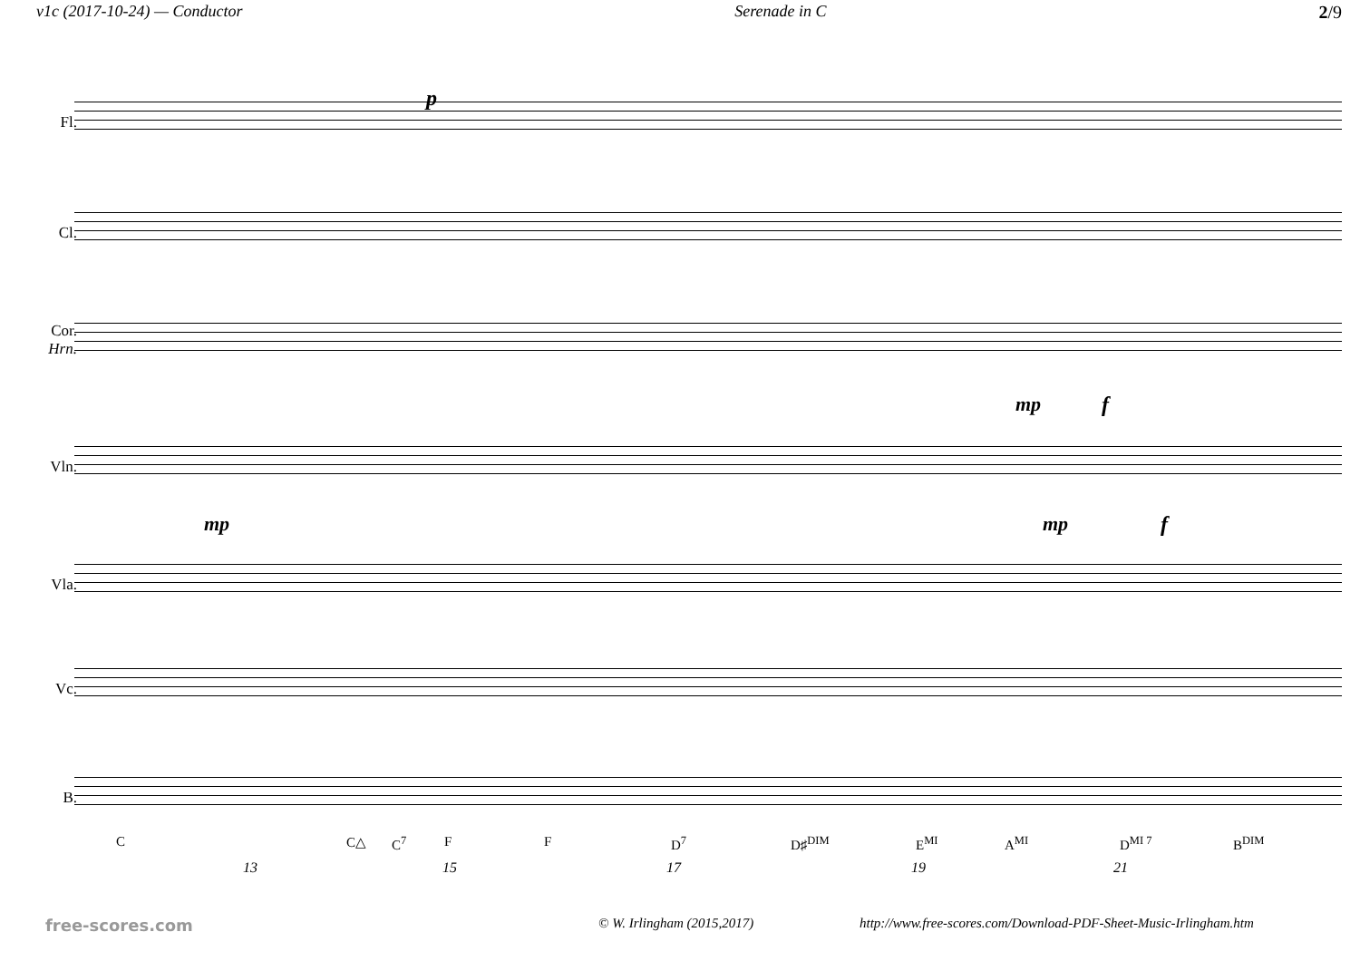v1c (2017-10-24) — Conductor Serenade in C 2/9
Fl.
Cl.
Cor.
Hrn.
Vln.
Vla.
Vc.
B.
p
mp f
mp mp f
C C△ C<sup>7</sup> F F D<sup>7</sup> D♯<sup>DIM</sup> E<sup>MI</sup> A<sup>MI</sup> D<sup>MI 7</sup> B<sup>DIM</sup>
13 15 17 19 21
free-scores.com © W. Irlingham (2015,2017) http://www.free-scores.com/Download-PDF-Sheet-Music-Irlingham.htm